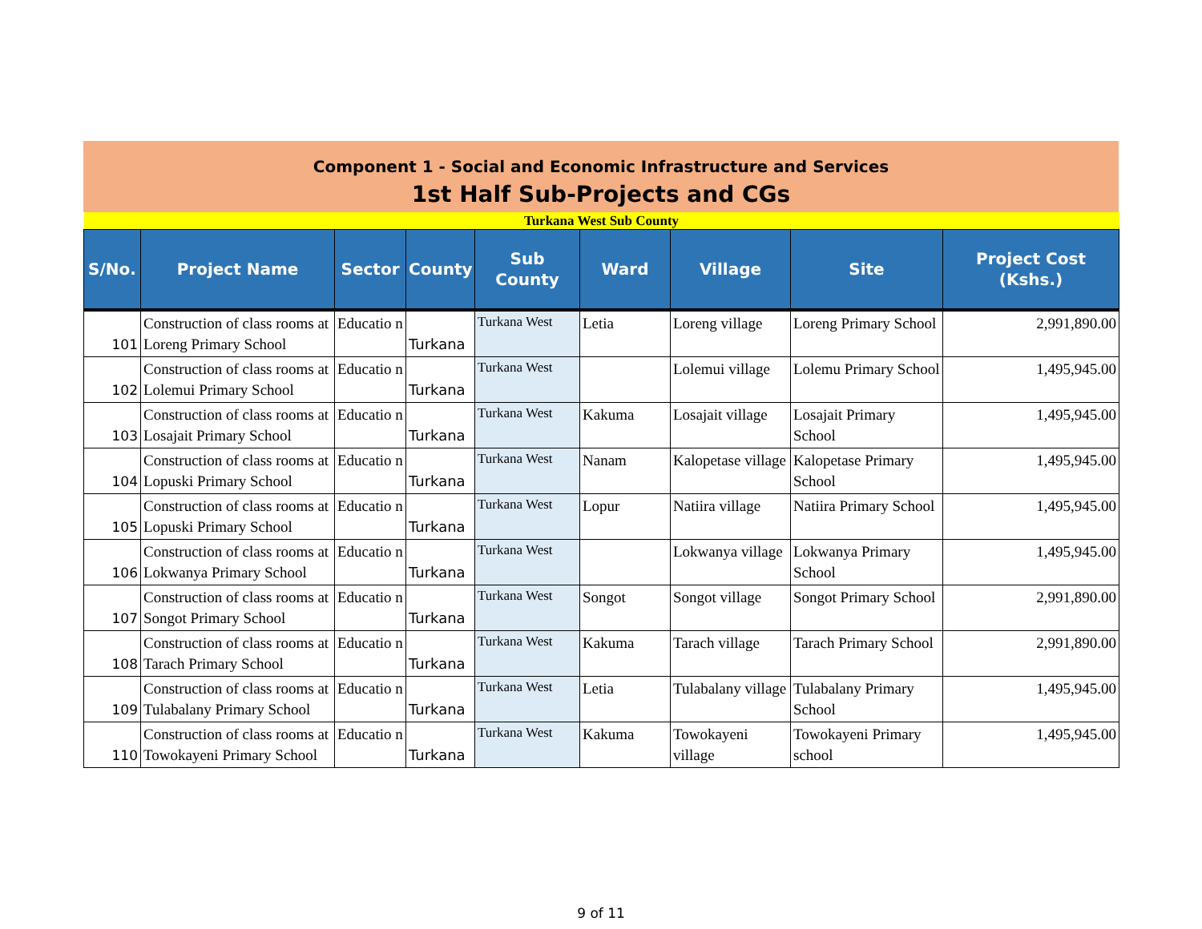Component 1 - Social and Economic Infrastructure and Services
1st Half Sub-Projects and CGs
| Turkana West Sub County | | | | | | | | |
| S/No. | Project Name | Sector | County | Sub County | Ward | Village | Site | Project Cost (Kshs.) |
| 101 | Construction of class rooms at Loreng Primary School | Educatio n | Turkana | Turkana West | Letia | Loreng village | Loreng Primary School | 2,991,890.00 |
| 102 | Construction of class rooms at Lolemui Primary School | Educatio n | Turkana | Turkana West | | Lolemui village | Lolemu Primary School | 1,495,945.00 |
| 103 | Construction of class rooms at Losajait Primary School | Educatio n | Turkana | Turkana West | Kakuma | Losajait village | Losajait Primary School | 1,495,945.00 |
| 104 | Construction of class rooms at Lopuski Primary School | Educatio n | Turkana | Turkana West | Nanam | Kalopetase village | Kalopetase Primary School | 1,495,945.00 |
| 105 | Construction of class rooms at Lopuski Primary School | Educatio n | Turkana | Turkana West | Lopur | Natiira village | Natiira Primary School | 1,495,945.00 |
| 106 | Construction of class rooms at Lokwanya Primary School | Educatio n | Turkana | Turkana West | | Lokwanya village | Lokwanya Primary School | 1,495,945.00 |
| 107 | Construction of class rooms at Songot Primary School | Educatio n | Turkana | Turkana West | Songot | Songot village | Songot Primary School | 2,991,890.00 |
| 108 | Construction of class rooms at Tarach Primary School | Educatio n | Turkana | Turkana West | Kakuma | Tarach village | Tarach Primary School | 2,991,890.00 |
| 109 | Construction of class rooms at Tulabalany Primary School | Educatio n | Turkana | Turkana West | Letia | Tulabalany village | Tulabalany Primary School | 1,495,945.00 |
| 110 | Construction of class rooms at Towokayeni Primary School | Educatio n | Turkana | Turkana West | Kakuma | Towokayeni village | Towokayeni Primary school | 1,495,945.00 |
9 of 11